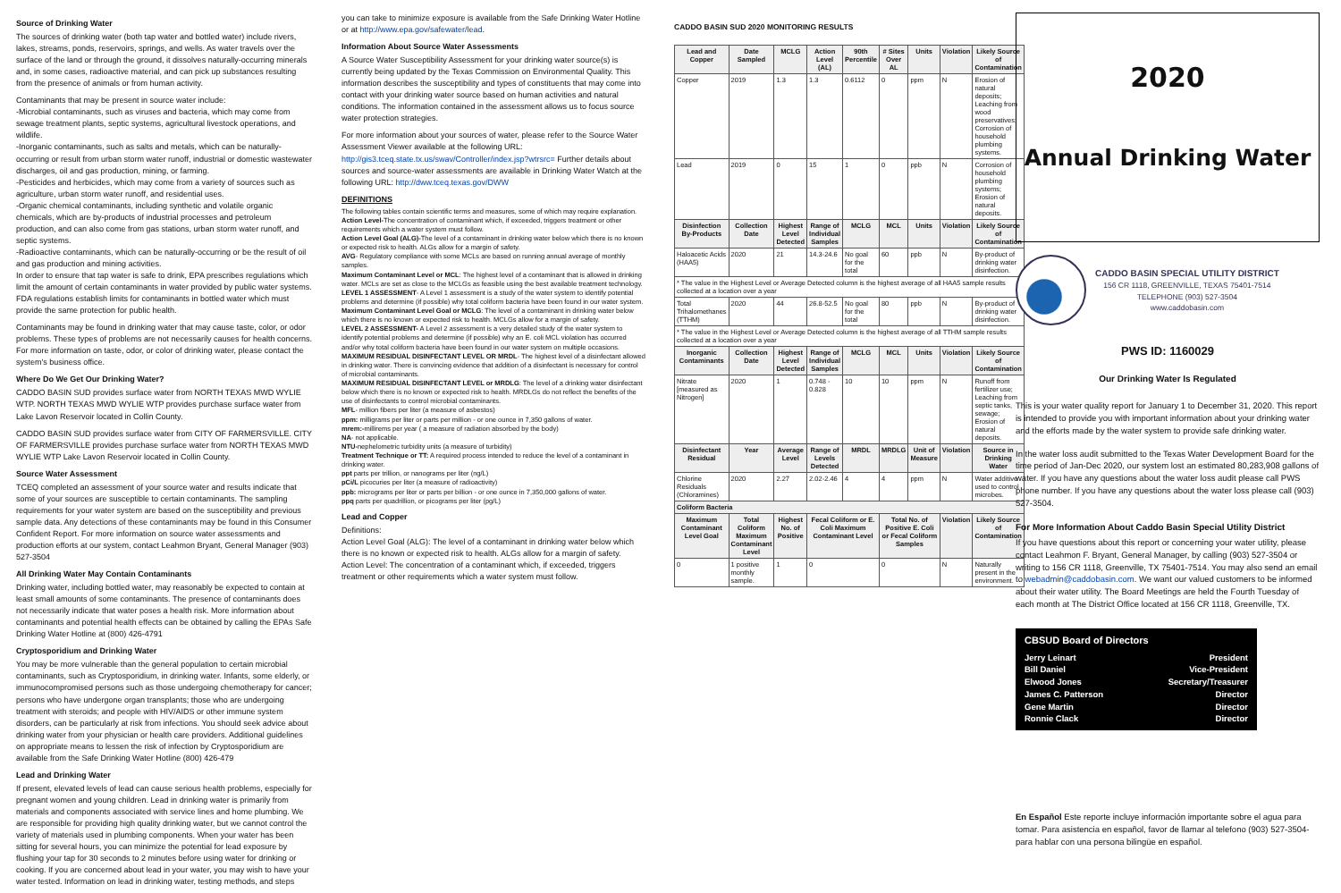Source of Drinking Water
The sources of drinking water (both tap water and bottled water) include rivers, lakes, streams, ponds, reservoirs, springs, and wells. As water travels over the surface of the land or through the ground, it dissolves naturally-occurring minerals and, in some cases, radioactive material, and can pick up substances resulting from the presence of animals or from human activity.
Contaminants that may be present in source water include:
-Microbial contaminants, such as viruses and bacteria, which may come from sewage treatment plants, septic systems, agricultural livestock operations, and wildlife.
-Inorganic contaminants, such as salts and metals, which can be naturally-occurring or result from urban storm water runoff, industrial or domestic wastewater discharges, oil and gas production, mining, or farming.
-Pesticides and herbicides, which may come from a variety of sources such as agriculture, urban storm water runoff, and residential uses.
-Organic chemical contaminants, including synthetic and volatile organic chemicals, which are by-products of industrial processes and petroleum production, and can also come from gas stations, urban storm water runoff, and septic systems.
-Radioactive contaminants, which can be naturally-occurring or be the result of oil and gas production and mining activities.
In order to ensure that tap water is safe to drink, EPA prescribes regulations which limit the amount of certain contaminants in water provided by public water systems. FDA regulations establish limits for contaminants in bottled water which must provide the same protection for public health.
Contaminants may be found in drinking water that may cause taste, color, or odor problems. These types of problems are not necessarily causes for health concerns. For more information on taste, odor, or color of drinking water, please contact the system's business office.
Where Do We Get Our Drinking Water?
CADDO BASIN SUD provides surface water from NORTH TEXAS MWD WYLIE WTP. NORTH TEXAS MWD WYLIE WTP provides purchase surface water from Lake Lavon Reservoir located in Collin County.
CADDO BASIN SUD provides surface water from CITY OF FARMERSVILLE. CITY OF FARMERSVILLE provides purchase surface water from NORTH TEXAS MWD WYLIE WTP Lake Lavon Reservoir located in Collin County.
Source Water Assessment
TCEQ completed an assessment of your source water and results indicate that some of your sources are susceptible to certain contaminants. The sampling requirements for your water system are based on the susceptibility and previous sample data. Any detections of these contaminants may be found in this Consumer Confident Report. For more information on source water assessments and production efforts at our system, contact Leahmon Bryant, General Manager (903) 527-3504
All Drinking Water May Contain Contaminants
Drinking water, including bottled water, may reasonably be expected to contain at least small amounts of some contaminants. The presence of contaminants does not necessarily indicate that water poses a health risk. More information about contaminants and potential health effects can be obtained by calling the EPAs Safe Drinking Water Hotline at (800) 426-4791
Cryptosporidium and Drinking Water
You may be more vulnerable than the general population to certain microbial contaminants, such as Cryptosporidium, in drinking water. Infants, some elderly, or immunocompromised persons such as those undergoing chemotherapy for cancer; persons who have undergone organ transplants; those who are undergoing treatment with steroids; and people with HIV/AIDS or other immune system disorders, can be particularly at risk from infections. You should seek advice about drinking water from your physician or health care providers. Additional guidelines on appropriate means to lessen the risk of infection by Cryptosporidium are available from the Safe Drinking Water Hotline (800) 426-479
Lead and Drinking Water
If present, elevated levels of lead can cause serious health problems, especially for pregnant women and young children. Lead in drinking water is primarily from materials and components associated with service lines and home plumbing. We are responsible for providing high quality drinking water, but we cannot control the variety of materials used in plumbing components. When your water has been sitting for several hours, you can minimize the potential for lead exposure by flushing your tap for 30 seconds to 2 minutes before using water for drinking or cooking. If you are concerned about lead in your water, you may wish to have your water tested. Information on lead in drinking water, testing methods, and steps
you can take to minimize exposure is available from the Safe Drinking Water Hotline or at http://www.epa.gov/safewater/lead.
Information About Source Water Assessments
A Source Water Susceptibility Assessment for your drinking water source(s) is currently being updated by the Texas Commission on Environmental Quality. This information describes the susceptibility and types of constituents that may come into contact with your drinking water source based on human activities and natural conditions. The information contained in the assessment allows us to focus source water protection strategies.
For more information about your sources of water, please refer to the Source Water Assessment Viewer available at the following URL: http://gis3.tceq.state.tx.us/swav/Controller/index.jsp?wtrsrc= Further details about sources and source-water assessments are available in Drinking Water Watch at the following URL: http://dww.tceq.texas.gov/DWW
DEFINITIONS
The following tables contain scientific terms and measures, some of which may require explanation.
Action Level-The concentration of contaminant which, if exceeded, triggers treatment or other requirements which a water system must follow.
Action Level Goal (ALG)-The level of a contaminant in drinking water below which there is no known or expected risk to health. ALGs allow for a margin of safety.
AVG- Regulatory compliance with some MCLs are based on running annual average of monthly samples.
Maximum Contaminant Level or MCL: The highest level of a contaminant that is allowed in drinking water. MCLs are set as close to the MCLGs as feasible using the best available treatment technology.
LEVEL 1 ASSESSMENT- A Level 1 assessment is a study of the water system to identify potential problems and determine (if possible) why total coliform bacteria have been found in our water system.
Maximum Contaminant Level Goal or MCLG: The level of a contaminant in drinking water below which there is no known or expected risk to health. MCLGs allow for a margin of safety.
LEVEL 2 ASSESSMENT- A Level 2 assessment is a very detailed study of the water system to identify potential problems and determine (if possible) why an E. coli MCL violation has occurred and/or why total coliform bacteria have been found in our water system on multiple occasions.
MAXIMUM RESIDUAL DISINFECTANT LEVEL OR MRDL- The highest level of a disinfectant allowed in drinking water. There is convincing evidence that addition of a disinfectant is necessary for control of microbial contaminants.
MAXIMUM RESIDUAL DISINFECTANT LEVEL or MRDLG: The level of a drinking water disinfectant below which there is no known or expected risk to health. MRDLGs do not reflect the benefits of the use of disinfectants to control microbial contaminants.
MFL- million fibers per liter (a measure of asbestos)
ppm: milligrams per liter or parts per million - or one ounce in 7,350 gallons of water.
mrem:-millirems per year ( a measure of radiation absorbed by the body)
NA- not applicable.
NTU-nephelometric turbidity units (a measure of turbidity)
Treatment Technique or TT: A required process intended to reduce the level of a contaminant in drinking water.
ppt parts per trillion, or nanograms per liter (ng/L)
pCi/L picocuries per liter (a measure of radioactivity)
ppb: micrograms per liter or parts per billion - or one ounce in 7,350,000 gallons of water.
ppq parts per quadrillion, or picograms per liter (pg/L)
Lead and Copper
Definitions:
Action Level Goal (ALG): The level of a contaminant in drinking water below which there is no known or expected risk to health. ALGs allow for a margin of safety.
Action Level: The concentration of a contaminant which, if exceeded, triggers treatment or other requirements which a water system must follow.
CADDO BASIN SUD 2020 MONITORING RESULTS
| Lead and Copper | Date Sampled | MCLG | Action Level (AL) | 90th Percentile | # Sites Over AL | Units | Violation | Likely Source of Contamination |
| --- | --- | --- | --- | --- | --- | --- | --- | --- |
| Copper | 2019 | 1.3 | 1.3 | 0.6112 | 0 | ppm | N | Erosion of natural deposits; Leaching from wood preservatives; Corrosion of household plumbing systems. |
| Lead | 2019 | 0 | 15 | 1 | 0 | ppb | N | Corrosion of household plumbing systems; Erosion of natural deposits. |
| Disinfection By-Products | Collection Date | Highest Level Detected | Range of Individual Samples | MCLG | MCL | Units | Violation | Likely Source of Contamination |
| Haloacetic Acids (HAA5) | 2020 | 21 | 14.3-24.6 | No goal for the total | 60 | ppb | N | By-product of drinking water disinfection. |
| * The value in the Highest Level or Average Detected column is the highest average of all HAA5 sample results collected at a location over a year | | | | | | | | |
| Total Trihalomethanes (TTHM) | 2020 | 44 | 26.8-52.5 | No goal for the total | 80 | ppb | N | By-product of drinking water disinfection. |
| * The value in the Highest Level or Average Detected column is the highest average of all TTHM sample results collected at a location over a year | | | | | | | | |
| Inorganic Contaminants | Collection Date | Highest Level Detected | Range of Individual Samples | MCLG | MCL | Units | Violation | Likely Source of Contamination |
| Nitrate [measured as Nitrogen] | 2020 | 1 | 0.748 - 0.828 | 10 | 10 | ppm | N | Runoff from fertilizer use; Leaching from septic tanks, sewage; Erosion of natural deposits. |
| Disinfectant Residual | Year | Average Level | Range of Levels Detected | MRDL | MRDLG | Unit of Measure | Violation | Source in Drinking Water |
| Chlorine Residuals (Chloramines) | 2020 | 2.27 | 2.02-2.46 | 4 | 4 | ppm | N | Water additive used to control microbes. |
| Coliform Bacteria | | | | | | | | |
| Maximum Contaminant Level Goal | Total Coliform Maximum Contaminant Level | Highest No. of Positive | Fecal Coliform or E. Coli Maximum Contaminant Level | | Total No. of Positive E. Coli or Fecal Coliform Samples | | Violation | Likely Source of Contamination |
| 0 | 1 positive monthly sample. | 1 | 0 | | 0 | | N | Naturally present in the environment. |
2020
Annual Drinking Water
CADDO BASIN SPECIAL UTILITY DISTRICT
156 CR 1118, GREENVILLE, TEXAS 75401-7514
TELEPHONE (903) 527-3504
www.caddobasin.com
PWS ID: 1160029
Our Drinking Water Is Regulated
This is your water quality report for January 1 to December 31, 2020. This report is intended to provide you with important information about your drinking water and the efforts made by the water system to provide safe drinking water.
In the water loss audit submitted to the Texas Water Development Board for the time period of Jan-Dec 2020, our system lost an estimated 80,283,908 gallons of water. If you have any questions about the water loss audit please call PWS phone number. If you have any questions about the water loss please call (903) 527-3504.
For More Information About Caddo Basin Special Utility District
If you have questions about this report or concerning your water utility, please contact Leahmon F. Bryant, General Manager, by calling (903) 527-3504 or writing to 156 CR 1118, Greenville, TX 75401-7514. You may also send an email to webadmin@caddobasin.com. We want our valued customers to be informed about their water utility. The Board Meetings are held the Fourth Tuesday of each month at The District Office located at 156 CR 1118, Greenville, TX.
CBSUD Board of Directors
Jerry Leinart President
Bill Daniel Vice-President
Elwood Jones Secretary/Treasurer
James C. Patterson Director
Gene Martin Director
Ronnie Clack Director
En Español Este reporte incluye información importante sobre el agua para tomar. Para asistencia en español, favor de llamar al telefono (903) 527-3504-para hablar con una persona bilingüe en español.